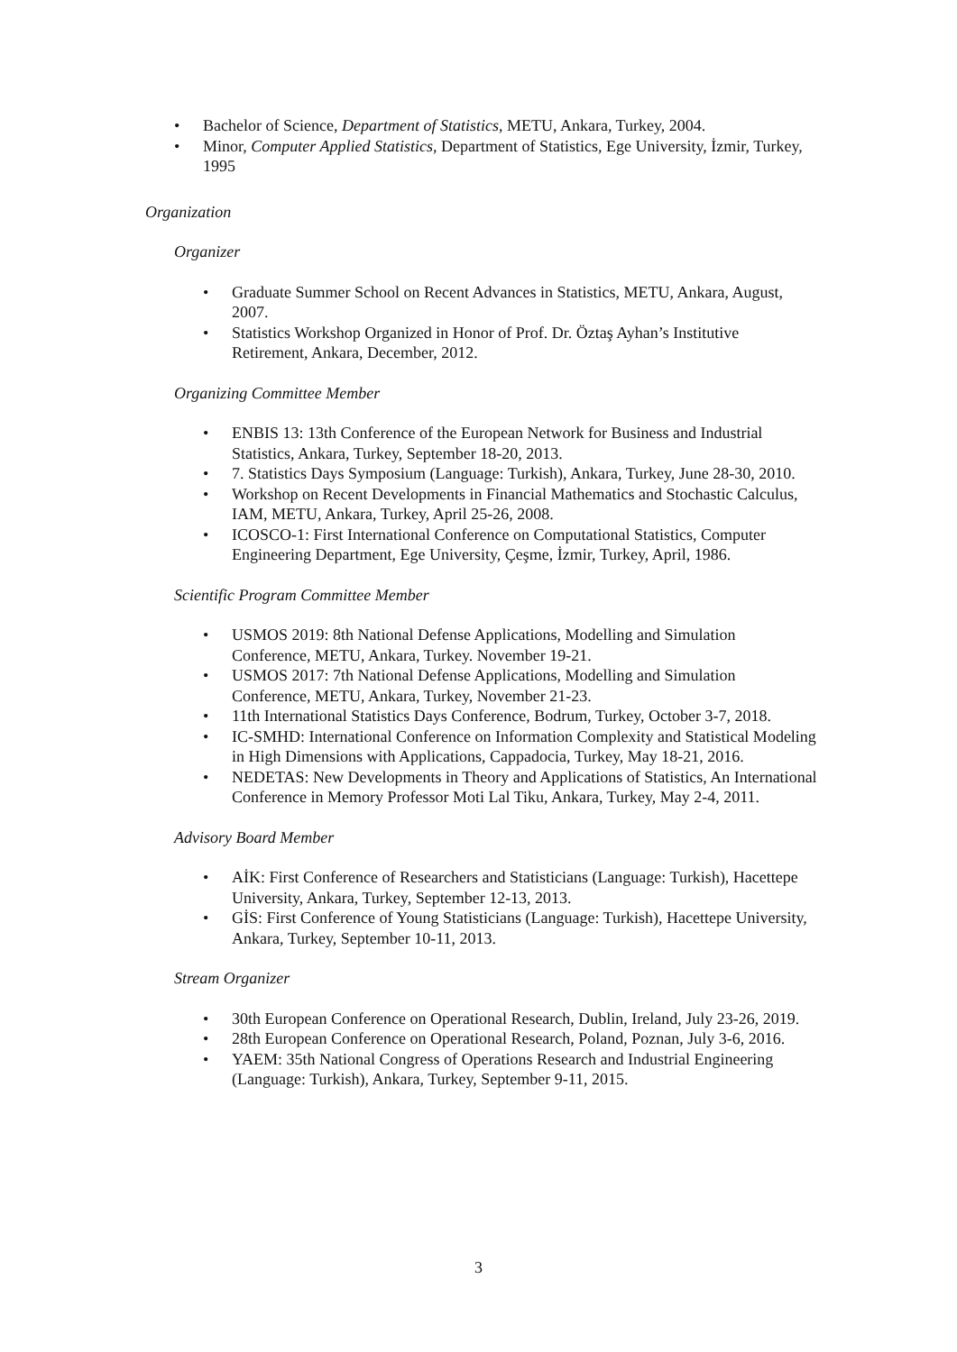• Bachelor of Science, Department of Statistics, METU, Ankara, Turkey, 2004.
• Minor, Computer Applied Statistics, Department of Statistics, Ege University, İzmir, Turkey, 1995
Organization
Organizer
• Graduate Summer School on Recent Advances in Statistics, METU, Ankara, August, 2007.
• Statistics Workshop Organized in Honor of Prof. Dr. Öztaş Ayhan’s Institutive Retirement, Ankara, December, 2012.
Organizing Committee Member
• ENBIS 13: 13th Conference of the European Network for Business and Industrial Statistics, Ankara, Turkey, September 18-20, 2013.
• 7. Statistics Days Symposium (Language: Turkish), Ankara, Turkey, June 28-30, 2010.
• Workshop on Recent Developments in Financial Mathematics and Stochastic Calculus, IAM, METU, Ankara, Turkey, April 25-26, 2008.
• ICOSCO-1: First International Conference on Computational Statistics, Computer Engineering Department, Ege University, Çeşme, İzmir, Turkey, April, 1986.
Scientific Program Committee Member
• USMOS 2019: 8th National Defense Applications, Modelling and Simulation Conference, METU, Ankara, Turkey. November 19-21.
• USMOS 2017: 7th National Defense Applications, Modelling and Simulation Conference, METU, Ankara, Turkey, November 21-23.
• 11th International Statistics Days Conference, Bodrum, Turkey, October 3-7, 2018.
• IC-SMHD: International Conference on Information Complexity and Statistical Modeling in High Dimensions with Applications, Cappadocia, Turkey, May 18-21, 2016.
• NEDETAS: New Developments in Theory and Applications of Statistics, An International Conference in Memory Professor Moti Lal Tiku, Ankara, Turkey, May 2-4, 2011.
Advisory Board Member
• AİK: First Conference of Researchers and Statisticians (Language: Turkish), Hacettepe University, Ankara, Turkey, September 12-13, 2013.
• GİS: First Conference of Young Statisticians (Language: Turkish), Hacettepe University, Ankara, Turkey, September 10-11, 2013.
Stream Organizer
• 30th European Conference on Operational Research, Dublin, Ireland, July 23-26, 2019.
• 28th European Conference on Operational Research, Poland, Poznan, July 3-6, 2016.
• YAEM: 35th National Congress of Operations Research and Industrial Engineering (Language: Turkish), Ankara, Turkey, September 9-11, 2015.
3